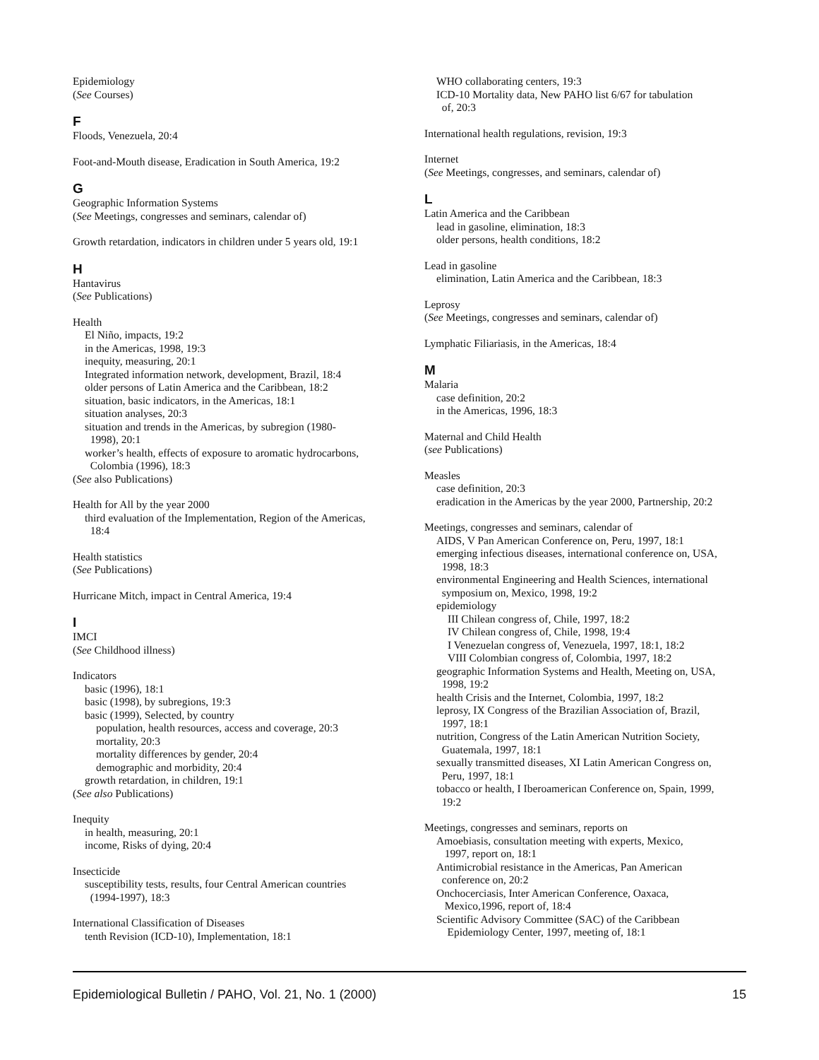Epidemiology
(See Courses)
F
Floods, Venezuela, 20:4
Foot-and-Mouth disease, Eradication in South America, 19:2
G
Geographic Information Systems
(See Meetings, congresses and seminars, calendar of)
Growth retardation, indicators in children under 5 years old, 19:1
H
Hantavirus
(See Publications)
Health
El Niño, impacts, 19:2
in the Americas, 1998, 19:3
inequity, measuring, 20:1
Integrated information network, development, Brazil, 18:4
older persons of Latin America and the Caribbean, 18:2
situation, basic indicators, in the Americas, 18:1
situation analyses, 20:3
situation and trends in the Americas, by subregion (1980-
1998), 20:1
worker’s health, effects of exposure to aromatic hydrocarbons,
Colombia (1996), 18:3
(See also Publications)
Health for All by the year 2000
third evaluation of the Implementation, Region of the Americas,
18:4
Health statistics
(See Publications)
Hurricane Mitch, impact in Central America, 19:4
I
IMCI
(See Childhood illness)
Indicators
basic (1996), 18:1
basic (1998), by subregions, 19:3
basic (1999), Selected, by country
population, health resources, access and coverage, 20:3
mortality, 20:3
mortality differences by gender, 20:4
demographic and morbidity, 20:4
growth retardation, in children, 19:1
(See also Publications)
Inequity
in health, measuring, 20:1
income, Risks of dying, 20:4
Insecticide
susceptibility tests, results, four Central American countries
(1994-1997), 18:3
International Classification of Diseases
tenth Revision (ICD-10), Implementation, 18:1
WHO collaborating centers, 19:3
ICD-10 Mortality data, New PAHO list 6/67 for tabulation
of, 20:3
International health regulations, revision, 19:3
Internet
(See Meetings, congresses, and seminars, calendar of)
L
Latin America and the Caribbean
lead in gasoline, elimination, 18:3
older persons, health conditions, 18:2
Lead in gasoline
elimination, Latin America and the Caribbean, 18:3
Leprosy
(See Meetings, congresses and seminars, calendar of)
Lymphatic Filiariasis, in the Americas, 18:4
M
Malaria
case definition, 20:2
in the Americas, 1996, 18:3
Maternal and Child Health
(see Publications)
Measles
case definition, 20:3
eradication in the Americas by the year 2000, Partnership, 20:2
Meetings, congresses and seminars, calendar of
AIDS, V Pan American Conference on, Peru, 1997, 18:1
emerging infectious diseases, international conference on, USA,
1998, 18:3
environmental Engineering and Health Sciences, international
symposium on, Mexico, 1998, 19:2
epidemiology
III Chilean congress of, Chile, 1997, 18:2
IV Chilean congress of, Chile, 1998, 19:4
I Venezuelan congress of, Venezuela, 1997, 18:1, 18:2
VIII Colombian congress of, Colombia, 1997, 18:2
geographic Information Systems and Health, Meeting on, USA,
1998, 19:2
health Crisis and the Internet, Colombia, 1997, 18:2
leprosy, IX Congress of the Brazilian Association of, Brazil,
1997, 18:1
nutrition, Congress of the Latin American Nutrition Society,
Guatemala, 1997, 18:1
sexually transmitted diseases, XI Latin American Congress on,
Peru, 1997, 18:1
tobacco or health, I Iberoamerican Conference on, Spain, 1999,
19:2
Meetings, congresses and seminars, reports on
Amoebiasis, consultation meeting with experts, Mexico,
1997, report on, 18:1
Antimicrobial resistance in the Americas, Pan American
conference on, 20:2
Onchocerciasis, Inter American Conference, Oaxaca,
Mexico,1996, report of, 18:4
Scientific Advisory Committee (SAC) of the Caribbean
Epidemiology Center, 1997, meeting of, 18:1
Epidemiological Bulletin / PAHO, Vol. 21, No. 1 (2000) 15